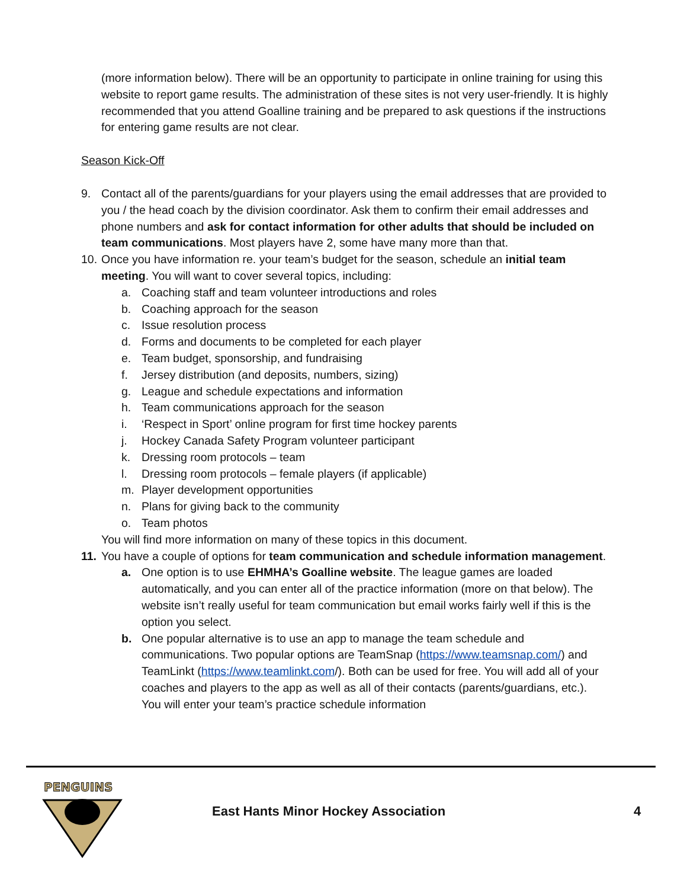(more information below). There will be an opportunity to participate in online training for using this website to report game results. The administration of these sites is not very user-friendly. It is highly recommended that you attend Goalline training and be prepared to ask questions if the instructions for entering game results are not clear.
Season Kick-Off
9. Contact all of the parents/guardians for your players using the email addresses that are provided to you / the head coach by the division coordinator. Ask them to confirm their email addresses and phone numbers and ask for contact information for other adults that should be included on team communications. Most players have 2, some have many more than that.
10. Once you have information re. your team’s budget for the season, schedule an initial team meeting. You will want to cover several topics, including:
a. Coaching staff and team volunteer introductions and roles
b. Coaching approach for the season
c. Issue resolution process
d. Forms and documents to be completed for each player
e. Team budget, sponsorship, and fundraising
f. Jersey distribution (and deposits, numbers, sizing)
g. League and schedule expectations and information
h. Team communications approach for the season
i. ‘Respect in Sport’ online program for first time hockey parents
j. Hockey Canada Safety Program volunteer participant
k. Dressing room protocols – team
l. Dressing room protocols – female players (if applicable)
m. Player development opportunities
n. Plans for giving back to the community
o. Team photos
You will find more information on many of these topics in this document.
11. You have a couple of options for team communication and schedule information management.
a. One option is to use EHMHA’s Goalline website. The league games are loaded automatically, and you can enter all of the practice information (more on that below). The website isn’t really useful for team communication but email works fairly well if this is the option you select.
b. One popular alternative is to use an app to manage the team schedule and communications. Two popular options are TeamSnap (https://www.teamsnap.com/) and TeamLinkt (https://www.teamlinkt.com/). Both can be used for free. You will add all of your coaches and players to the app as well as all of their contacts (parents/guardians, etc.). You will enter your team’s practice schedule information
PENGUINS
East Hants Minor Hockey Association
4